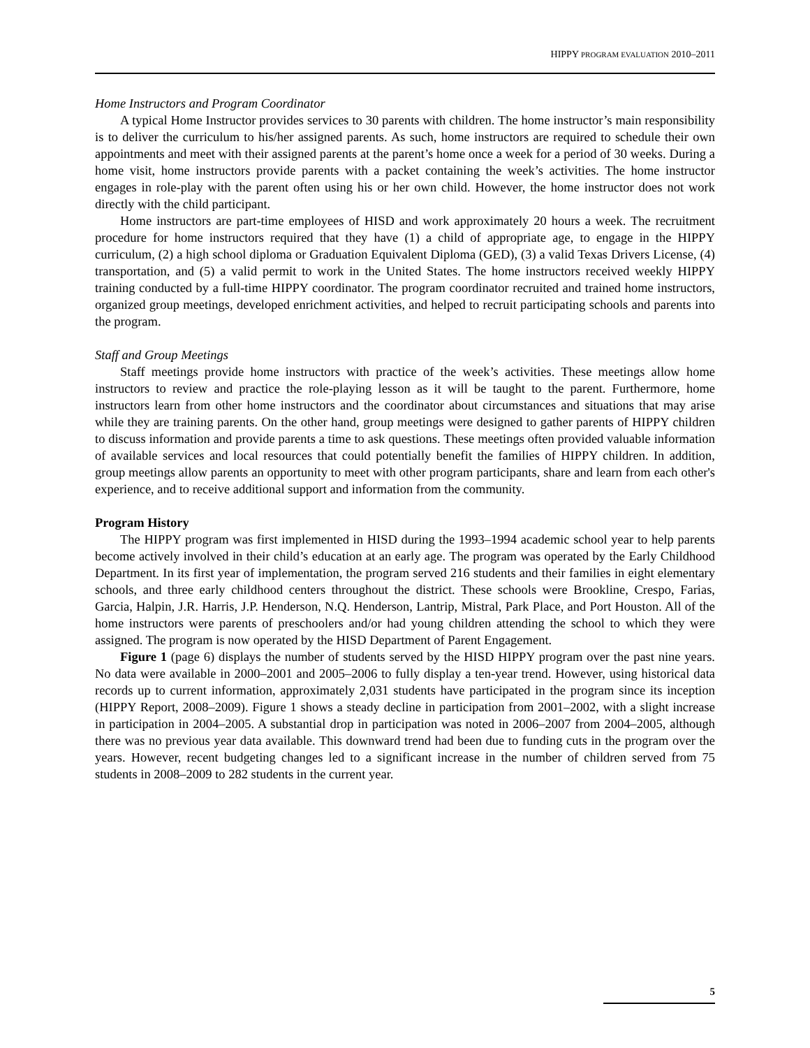HIPPY PROGRAM EVALUATION 2010–2011
Home Instructors and Program Coordinator
A typical Home Instructor provides services to 30 parents with children. The home instructor’s main responsibility is to deliver the curriculum to his/her assigned parents. As such, home instructors are required to schedule their own appointments and meet with their assigned parents at the parent’s home once a week for a period of 30 weeks. During a home visit, home instructors provide parents with a packet containing the week’s activities. The home instructor engages in role-play with the parent often using his or her own child. However, the home instructor does not work directly with the child participant.
Home instructors are part-time employees of HISD and work approximately 20 hours a week. The recruitment procedure for home instructors required that they have (1) a child of appropriate age, to engage in the HIPPY curriculum, (2) a high school diploma or Graduation Equivalent Diploma (GED), (3) a valid Texas Drivers License, (4) transportation, and (5) a valid permit to work in the United States. The home instructors received weekly HIPPY training conducted by a full-time HIPPY coordinator. The program coordinator recruited and trained home instructors, organized group meetings, developed enrichment activities, and helped to recruit participating schools and parents into the program.
Staff and Group Meetings
Staff meetings provide home instructors with practice of the week’s activities. These meetings allow home instructors to review and practice the role-playing lesson as it will be taught to the parent. Furthermore, home instructors learn from other home instructors and the coordinator about circumstances and situations that may arise while they are training parents. On the other hand, group meetings were designed to gather parents of HIPPY children to discuss information and provide parents a time to ask questions. These meetings often provided valuable information of available services and local resources that could potentially benefit the families of HIPPY children. In addition, group meetings allow parents an opportunity to meet with other program participants, share and learn from each other's experience, and to receive additional support and information from the community.
Program History
The HIPPY program was first implemented in HISD during the 1993–1994 academic school year to help parents become actively involved in their child’s education at an early age. The program was operated by the Early Childhood Department. In its first year of implementation, the program served 216 students and their families in eight elementary schools, and three early childhood centers throughout the district. These schools were Brookline, Crespo, Farias, Garcia, Halpin, J.R. Harris, J.P. Henderson, N.Q. Henderson, Lantrip, Mistral, Park Place, and Port Houston. All of the home instructors were parents of preschoolers and/or had young children attending the school to which they were assigned. The program is now operated by the HISD Department of Parent Engagement.
Figure 1 (page 6) displays the number of students served by the HISD HIPPY program over the past nine years. No data were available in 2000–2001 and 2005–2006 to fully display a ten-year trend. However, using historical data records up to current information, approximately 2,031 students have participated in the program since its inception (HIPPY Report, 2008–2009). Figure 1 shows a steady decline in participation from 2001–2002, with a slight increase in participation in 2004–2005. A substantial drop in participation was noted in 2006–2007 from 2004–2005, although there was no previous year data available. This downward trend had been due to funding cuts in the program over the years. However, recent budgeting changes led to a significant increase in the number of children served from 75 students in 2008–2009 to 282 students in the current year.
5